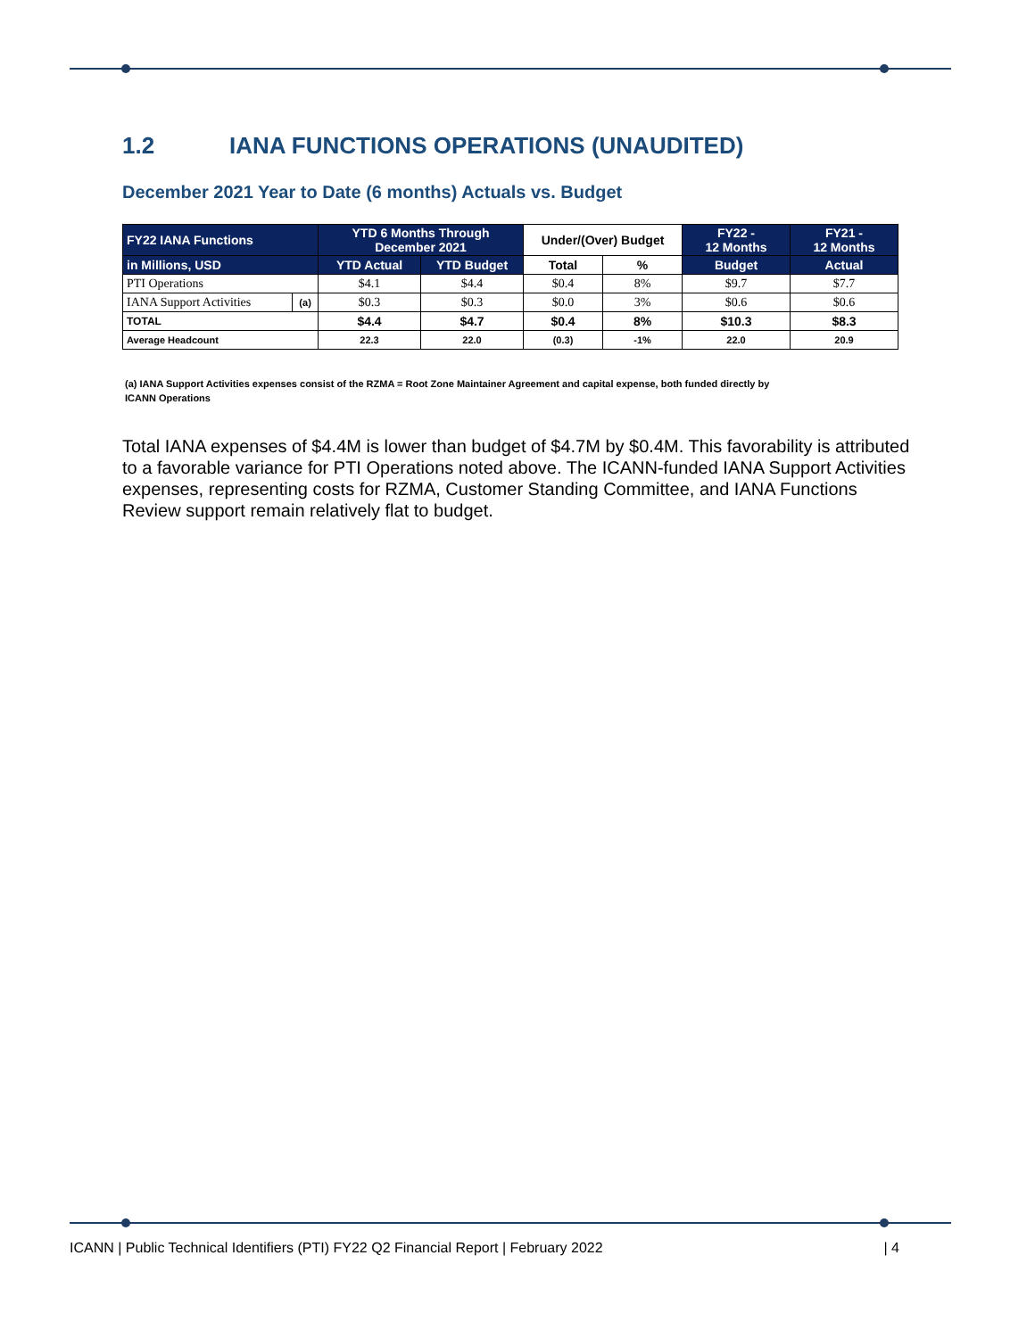1.2 IANA FUNCTIONS OPERATIONS (UNAUDITED)
December 2021 Year to Date (6 months) Actuals vs. Budget
| FY22 IANA Functions | | YTD 6 Months Through December 2021 | | Under/(Over) Budget | | FY22 - 12 Months | FY21 - 12 Months |
| --- | --- | --- | --- | --- | --- | --- | --- |
| in Millions, USD | | YTD Actual | YTD Budget | Total | % | Budget | Actual |
| PTI Operations | | $4.1 | $4.4 | $0.4 | 8% | $9.7 | $7.7 |
| IANA Support Activities | (a) | $0.3 | $0.3 | $0.0 | 3% | $0.6 | $0.6 |
| TOTAL | | $4.4 | $4.7 | $0.4 | 8% | $10.3 | $8.3 |
| Average Headcount | | 22.3 | 22.0 | (0.3) | -1% | 22.0 | 20.9 |
(a) IANA Support Activities expenses consist of the RZMA = Root Zone Maintainer Agreement and capital expense, both funded directly by ICANN Operations
Total IANA expenses of $4.4M is lower than budget of $4.7M by $0.4M. This favorability is attributed to a favorable variance for PTI Operations noted above. The ICANN-funded IANA Support Activities expenses, representing costs for RZMA, Customer Standing Committee, and IANA Functions Review support remain relatively flat to budget.
ICANN | Public Technical Identifiers (PTI) FY22 Q2 Financial Report | February 2022 | 4